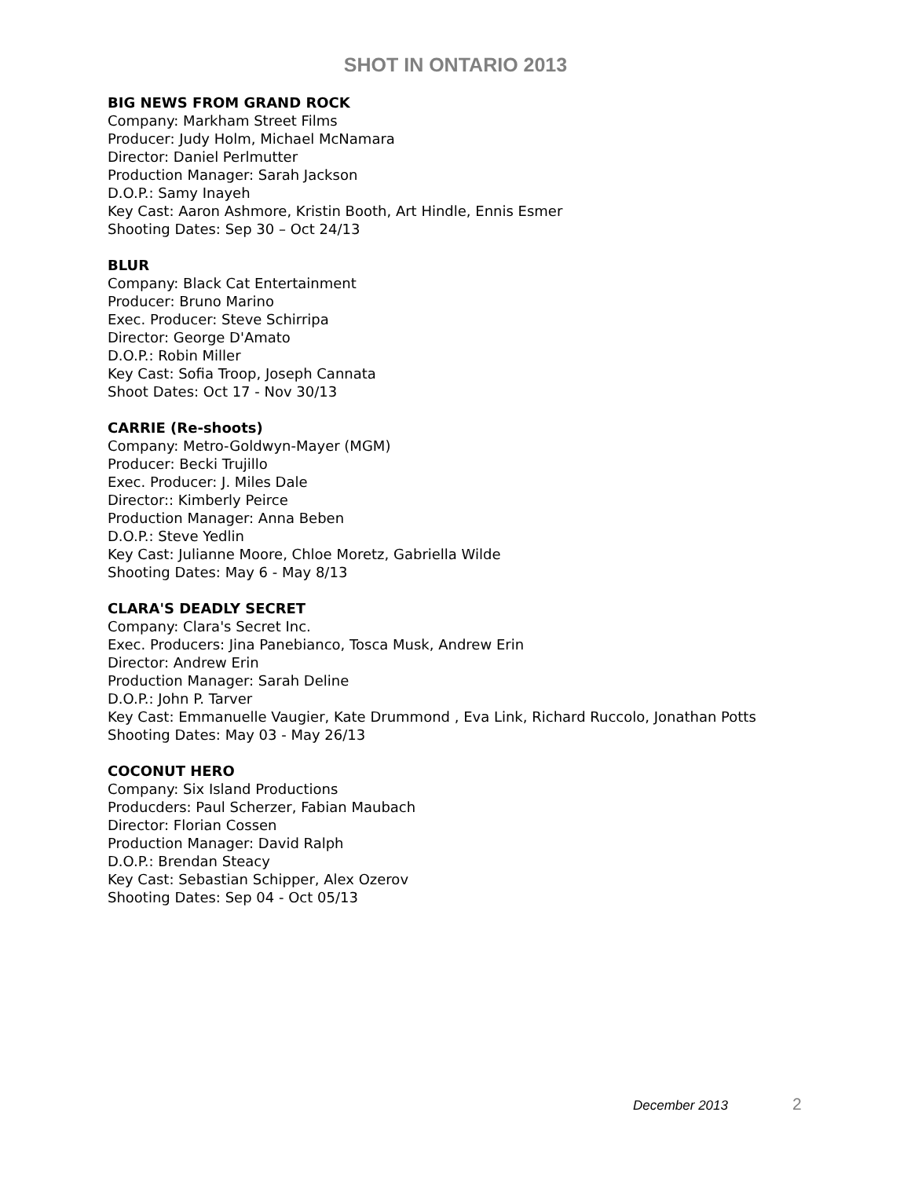SHOT IN ONTARIO 2013
BIG NEWS FROM GRAND ROCK
Company: Markham Street Films
Producer: Judy Holm, Michael McNamara
Director: Daniel Perlmutter
Production Manager: Sarah Jackson
D.O.P.: Samy Inayeh
Key Cast: Aaron Ashmore, Kristin Booth, Art Hindle, Ennis Esmer
Shooting Dates: Sep 30 – Oct 24/13
BLUR
Company: Black Cat Entertainment
Producer: Bruno Marino
Exec. Producer: Steve Schirripa
Director: George D'Amato
D.O.P.: Robin Miller
Key Cast: Sofia Troop, Joseph Cannata
Shoot Dates: Oct 17 - Nov 30/13
CARRIE (Re-shoots)
Company: Metro-Goldwyn-Mayer (MGM)
Producer: Becki Trujillo
Exec. Producer: J. Miles Dale
Director:: Kimberly Peirce
Production Manager: Anna Beben
D.O.P.: Steve Yedlin
Key Cast: Julianne Moore, Chloe Moretz, Gabriella Wilde
Shooting Dates: May 6 - May 8/13
CLARA'S DEADLY SECRET
Company: Clara's Secret Inc.
Exec. Producers: Jina Panebianco, Tosca Musk, Andrew Erin
Director: Andrew Erin
Production Manager: Sarah Deline
D.O.P.: John P. Tarver
Key Cast: Emmanuelle Vaugier, Kate Drummond , Eva Link, Richard Ruccolo, Jonathan Potts
Shooting Dates: May 03 - May 26/13
COCONUT HERO
Company: Six Island Productions
Producders: Paul Scherzer, Fabian Maubach
Director: Florian Cossen
Production Manager: David Ralph
D.O.P.: Brendan Steacy
Key Cast: Sebastian Schipper, Alex Ozerov
Shooting Dates: Sep 04 - Oct 05/13
December 2013 2